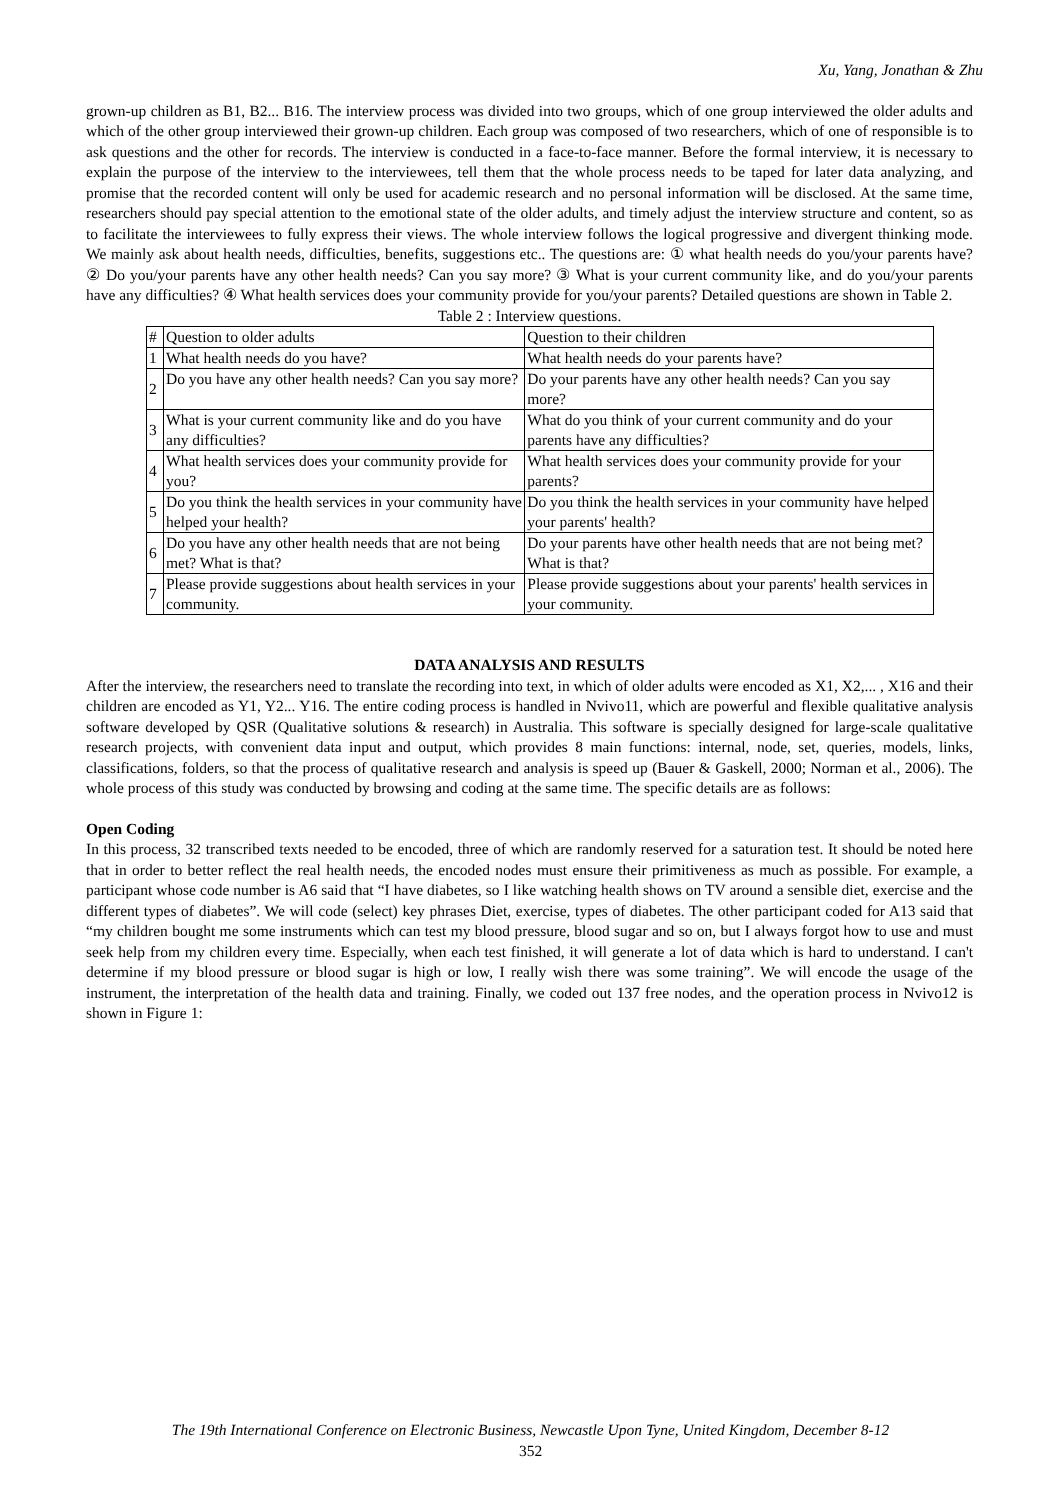Xu, Yang, Jonathan & Zhu
grown-up children as B1, B2... B16. The interview process was divided into two groups, which of one group interviewed the older adults and which of the other group interviewed their grown-up children. Each group was composed of two researchers, which of one of responsible is to ask questions and the other for records. The interview is conducted in a face-to-face manner. Before the formal interview, it is necessary to explain the purpose of the interview to the interviewees, tell them that the whole process needs to be taped for later data analyzing, and promise that the recorded content will only be used for academic research and no personal information will be disclosed. At the same time, researchers should pay special attention to the emotional state of the older adults, and timely adjust the interview structure and content, so as to facilitate the interviewees to fully express their views. The whole interview follows the logical progressive and divergent thinking mode. We mainly ask about health needs, difficulties, benefits, suggestions etc.. The questions are: ① what health needs do you/your parents have? ② Do you/your parents have any other health needs? Can you say more? ③ What is your current community like, and do you/your parents have any difficulties? ④ What health services does your community provide for you/your parents? Detailed questions are shown in Table 2.
Table 2 : Interview questions.
| # | Question to older adults | Question to their children |
| 1 | What health needs do you have? | What health needs do your parents have? |
| 2 | Do you have any other health needs? Can you say more? | Do your parents have any other health needs? Can you say more? |
| 3 | What is your current community like and do you have any difficulties? | What do you think of your current community and do your parents have any difficulties? |
| 4 | What health services does your community provide for you? | What health services does your community provide for your parents? |
| 5 | Do you think the health services in your community have helped your health? | Do you think the health services in your community have helped your parents' health? |
| 6 | Do you have any other health needs that are not being met? What is that? | Do your parents have other health needs that are not being met? What is that? |
| 7 | Please provide suggestions about health services in your community. | Please provide suggestions about your parents' health services in your community. |
DATA ANALYSIS AND RESULTS
After the interview, the researchers need to translate the recording into text, in which of older adults were encoded as X1, X2,... , X16 and their children are encoded as Y1, Y2... Y16. The entire coding process is handled in Nvivo11, which are powerful and flexible qualitative analysis software developed by QSR (Qualitative solutions & research) in Australia. This software is specially designed for large-scale qualitative research projects, with convenient data input and output, which provides 8 main functions: internal, node, set, queries, models, links, classifications, folders, so that the process of qualitative research and analysis is speed up (Bauer & Gaskell, 2000; Norman et al., 2006). The whole process of this study was conducted by browsing and coding at the same time. The specific details are as follows:
Open Coding
In this process, 32 transcribed texts needed to be encoded, three of which are randomly reserved for a saturation test. It should be noted here that in order to better reflect the real health needs, the encoded nodes must ensure their primitiveness as much as possible. For example, a participant whose code number is A6 said that “I have diabetes, so I like watching health shows on TV around a sensible diet, exercise and the different types of diabetes”. We will code (select) key phrases Diet, exercise, types of diabetes. The other participant coded for A13 said that “my children bought me some instruments which can test my blood pressure, blood sugar and so on, but I always forgot how to use and must seek help from my children every time. Especially, when each test finished, it will generate a lot of data which is hard to understand. I can't determine if my blood pressure or blood sugar is high or low, I really wish there was some training”. We will encode the usage of the instrument, the interpretation of the health data and training. Finally, we coded out 137 free nodes, and the operation process in Nvivo12 is shown in Figure 1:
The 19th International Conference on Electronic Business, Newcastle Upon Tyne, United Kingdom, December 8-12
352